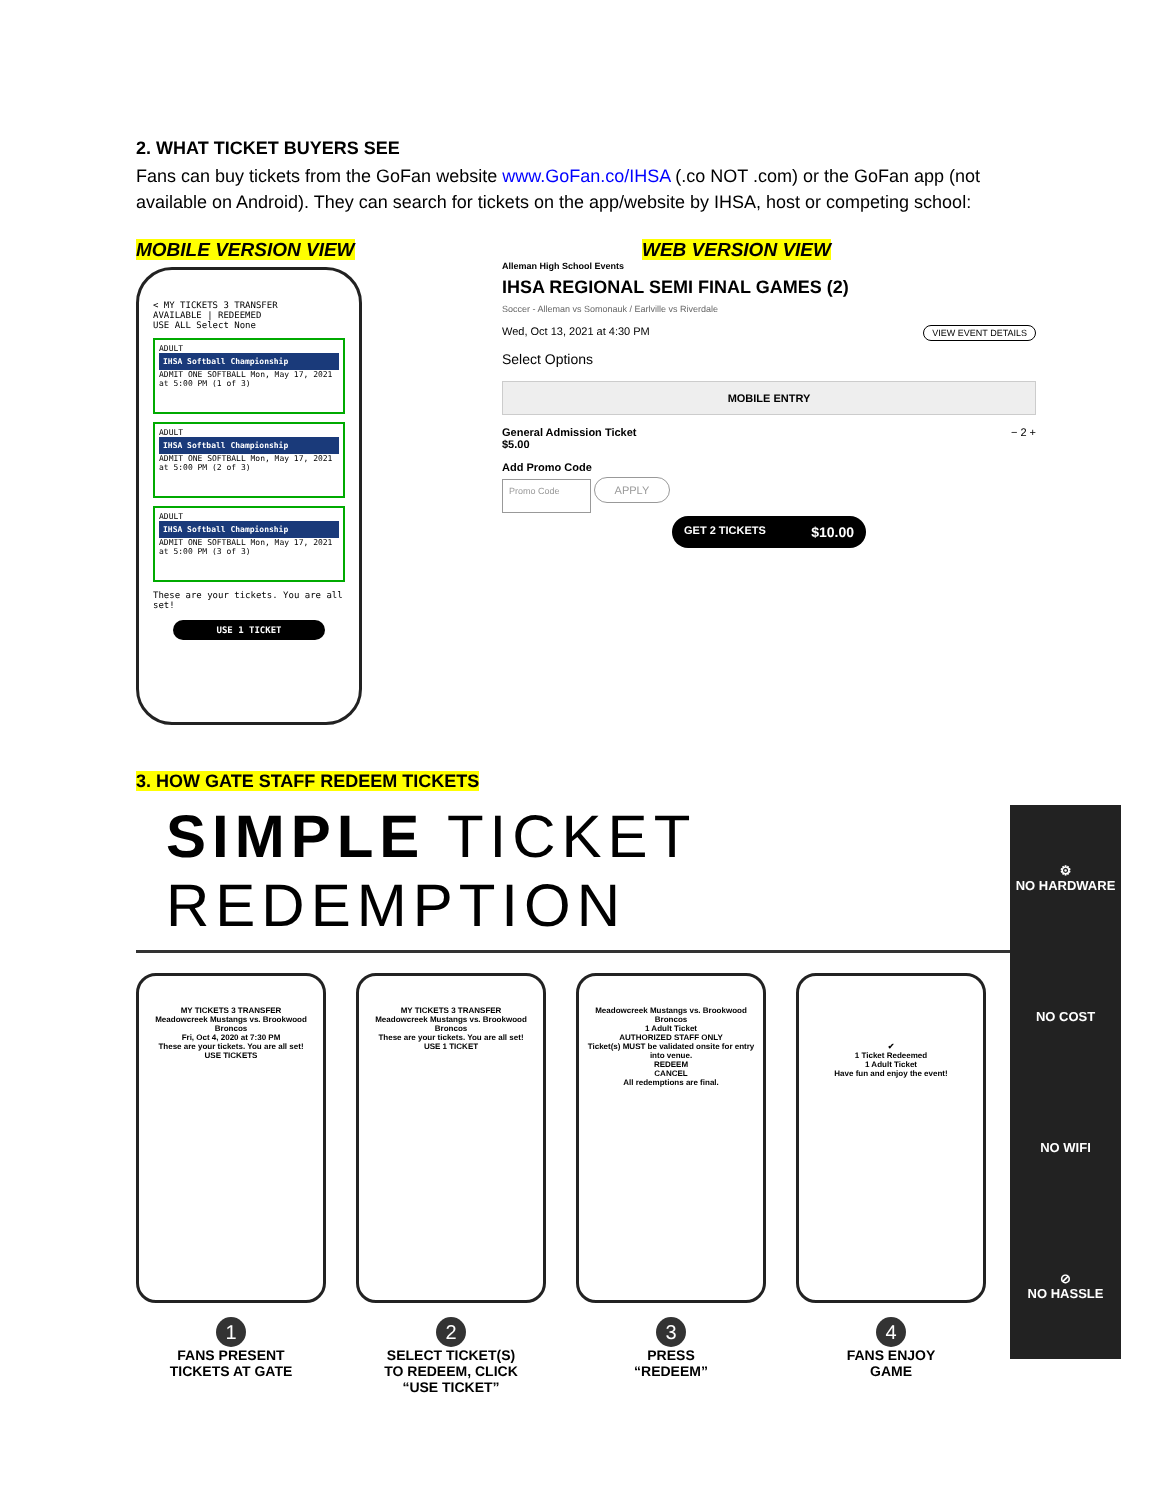2. WHAT TICKET BUYERS SEE
Fans can buy tickets from the GoFan website www.GoFan.co/IHSA (.co NOT .com) or the GoFan app (not available on Android). They can search for tickets on the app/website by IHSA, host or competing school:
MOBILE VERSION VIEW
< MY TICKETS 3 TRANSFER
AVAILABLE | REDEEMED
USE ALL Select None
ADULT
IHSA Softball Championship
ADMIT ONE SOFTBALL Mon, May 17, 2021 at 5:00 PM (1 of 3)
ADULT
IHSA Softball Championship
ADMIT ONE SOFTBALL Mon, May 17, 2021 at 5:00 PM (2 of 3)
ADULT
IHSA Softball Championship
ADMIT ONE SOFTBALL Mon, May 17, 2021 at 5:00 PM (3 of 3)
These are your tickets. You are all set!
USE 1 TICKET
WEB VERSION VIEW
Alleman High School Events
IHSA REGIONAL SEMI FINAL GAMES (2)
Soccer - Alleman vs Somonauk / Earlville vs Riverdale
Wed, Oct 13, 2021 at 4:30 PM VIEW EVENT DETAILS
Select Options
MOBILE ENTRY
General Admission Ticket − 2 +
$5.00
Add Promo Code
Promo Code APPLY
GET 2 TICKETS $10.00
3. HOW GATE STAFF REDEEM TICKETS
SIMPLE TICKET REDEMPTION
MY TICKETS 3 TRANSFER
Meadowcreek Mustangs vs. Brookwood Broncos
Fri, Oct 4, 2020 at 7:30 PM
These are your tickets. You are all set!
USE TICKETS
1
FANS PRESENT
TICKETS AT GATE
MY TICKETS 3 TRANSFER
Meadowcreek Mustangs vs. Brookwood Broncos
These are your tickets. You are all set!
USE 1 TICKET
2
SELECT TICKET(S)
TO REDEEM, CLICK
“USE TICKET”
Meadowcreek Mustangs vs. Brookwood Broncos
1 Adult Ticket
AUTHORIZED STAFF ONLY
Ticket(s) MUST be validated onsite for entry into venue.
REDEEM
CANCEL
All redemptions are final.
3
PRESS
“REDEEM”
✔
1 Ticket Redeemed
1 Adult Ticket
Have fun and enjoy the event!
4
FANS ENJOY
GAME
⚙
NO HARDWARE
NO COST
NO WIFI
⊘
NO HASSLE